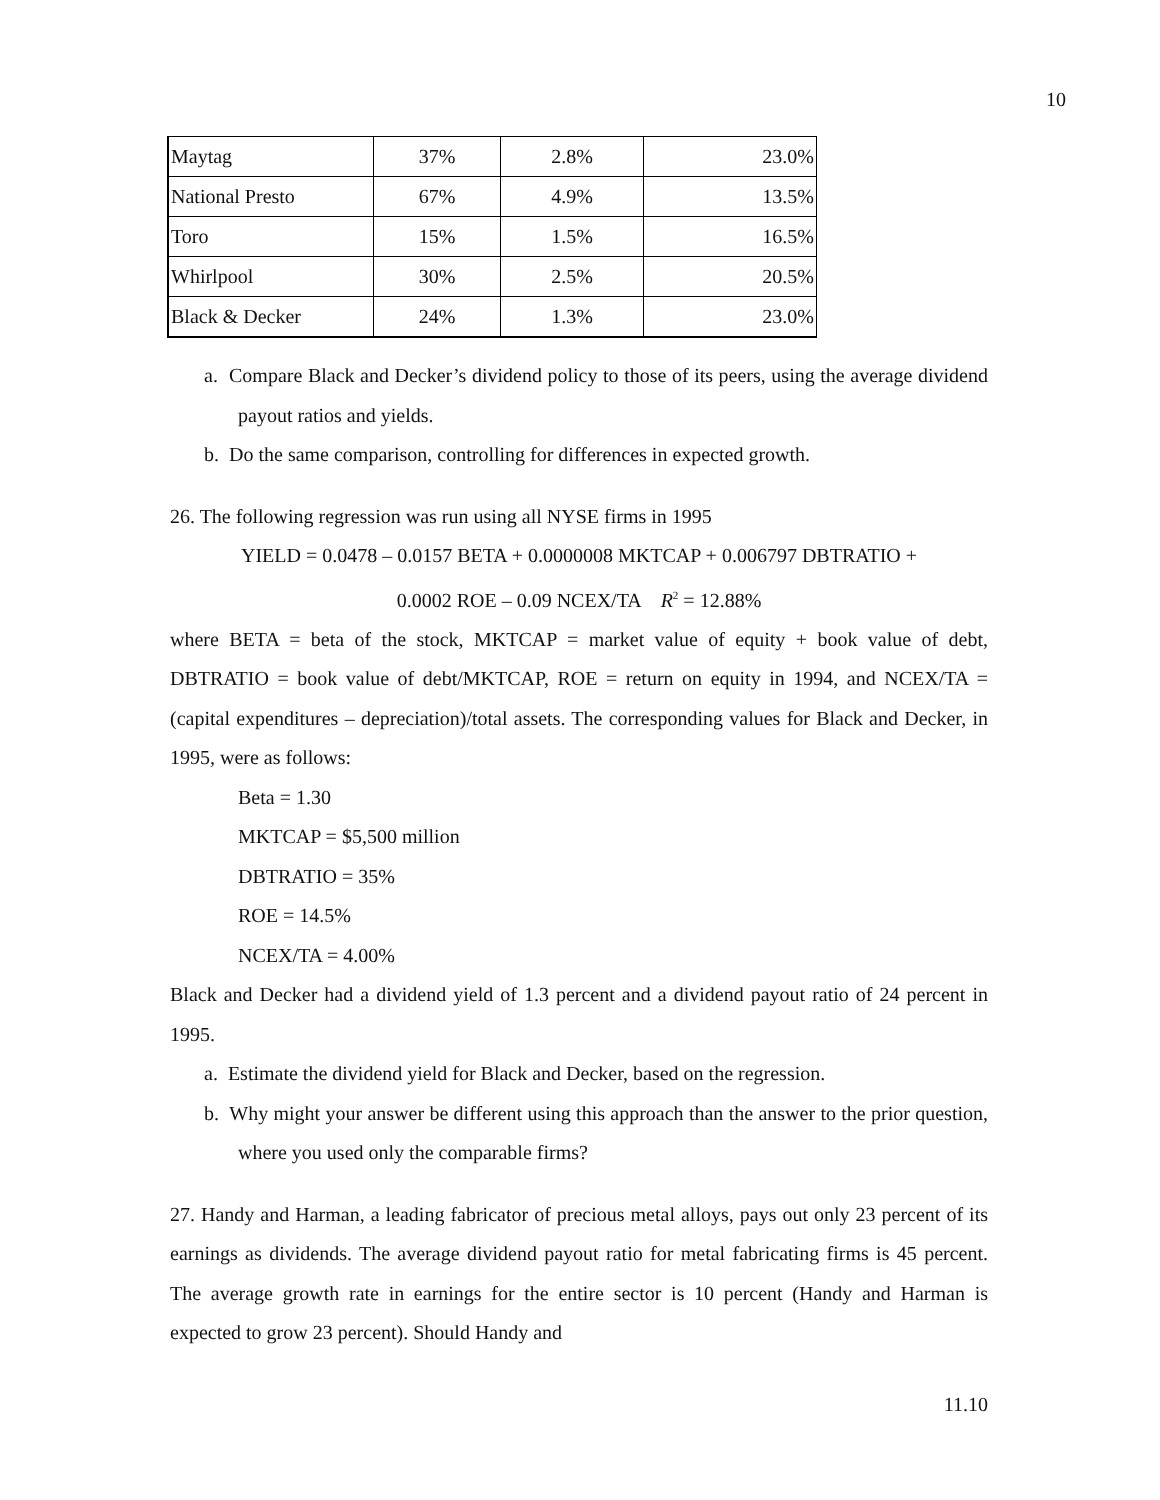10
| Maytag | 37% | 2.8% | 23.0% |
| National Presto | 67% | 4.9% | 13.5% |
| Toro | 15% | 1.5% | 16.5% |
| Whirlpool | 30% | 2.5% | 20.5% |
| Black & Decker | 24% | 1.3% | 23.0% |
a. Compare Black and Decker’s dividend policy to those of its peers, using the average dividend payout ratios and yields.
b. Do the same comparison, controlling for differences in expected growth.
26. The following regression was run using all NYSE firms in 1995
YIELD = 0.0478 – 0.0157 BETA + 0.0000008 MKTCAP + 0.006797 DBTRATIO +
0.0002 ROE – 0.09 NCEX/TA R<sup>2</sup> = 12.88%
where BETA = beta of the stock, MKTCAP = market value of equity + book value of debt, DBTRATIO = book value of debt/MKTCAP, ROE = return on equity in 1994, and NCEX/TA = (capital expenditures – depreciation)/total assets. The corresponding values for Black and Decker, in 1995, were as follows:
Beta = 1.30
MKTCAP = $5,500 million
DBTRATIO = 35%
ROE = 14.5%
NCEX/TA = 4.00%
Black and Decker had a dividend yield of 1.3 percent and a dividend payout ratio of 24 percent in 1995.
a. Estimate the dividend yield for Black and Decker, based on the regression.
b. Why might your answer be different using this approach than the answer to the prior question, where you used only the comparable firms?
27. Handy and Harman, a leading fabricator of precious metal alloys, pays out only 23 percent of its earnings as dividends. The average dividend payout ratio for metal fabricating firms is 45 percent. The average growth rate in earnings for the entire sector is 10 percent (Handy and Harman is expected to grow 23 percent). Should Handy and
11.10